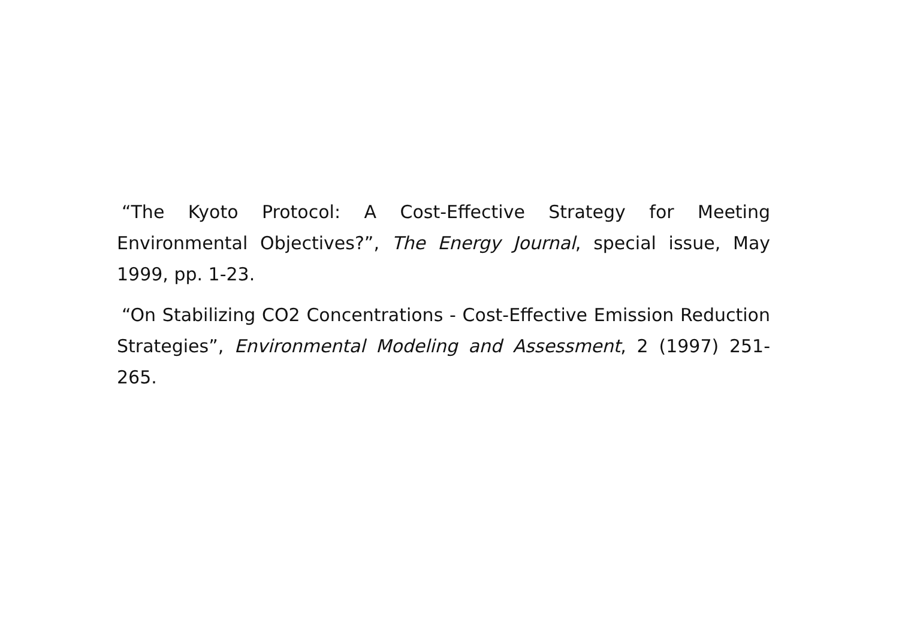“The Kyoto Protocol: A Cost-Effective Strategy for Meeting Environmental Objectives?”, The Energy Journal, special issue, May 1999, pp. 1-23.
“On Stabilizing CO2 Concentrations - Cost-Effective Emission Reduction Strategies”, Environmental Modeling and Assessment, 2 (1997) 251-265.